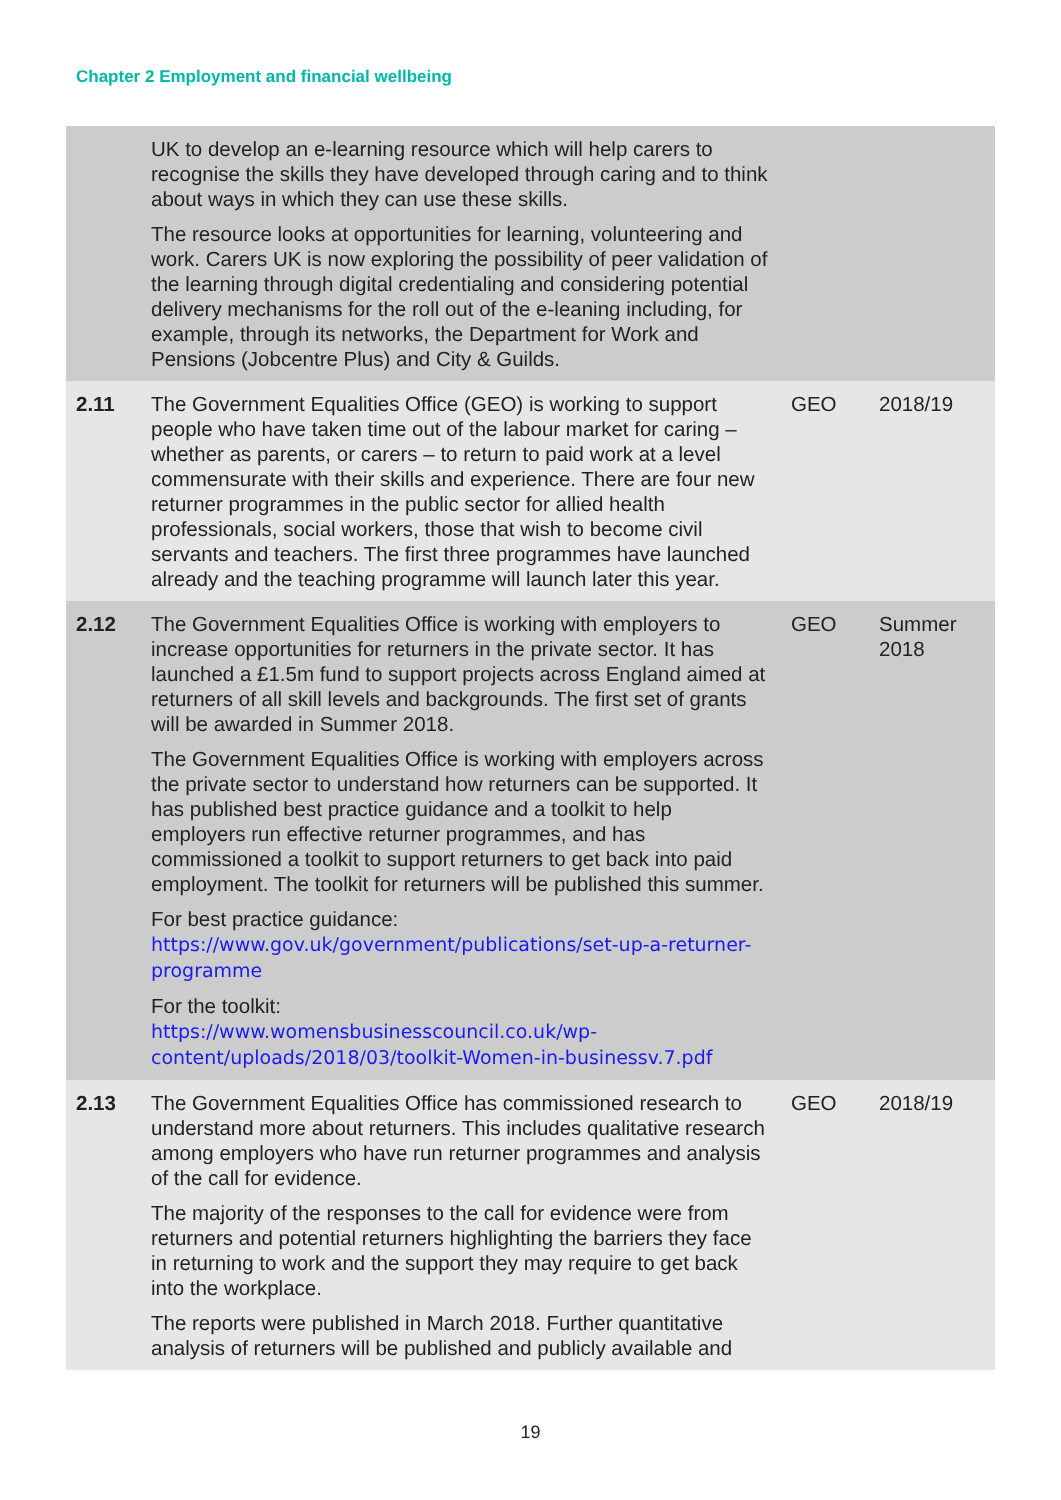Chapter 2 Employment and financial wellbeing
| | UK to develop an e-learning resource which will help carers to recognise the skills they have developed through caring and to think about ways in which they can use these skills. The resource looks at opportunities for learning, volunteering and work. Carers UK is now exploring the possibility of peer validation of the learning through digital credentialing and considering potential delivery mechanisms for the roll out of the e-leaning including, for example, through its networks, the Department for Work and Pensions (Jobcentre Plus) and City & Guilds. | | |
| 2.11 | The Government Equalities Office (GEO) is working to support people who have taken time out of the labour market for caring – whether as parents, or carers – to return to paid work at a level commensurate with their skills and experience. There are four new returner programmes in the public sector for allied health professionals, social workers, those that wish to become civil servants and teachers. The first three programmes have launched already and the teaching programme will launch later this year. | GEO | 2018/19 |
| 2.12 | The Government Equalities Office is working with employers to increase opportunities for returners in the private sector. It has launched a £1.5m fund to support projects across England aimed at returners of all skill levels and backgrounds. The first set of grants will be awarded in Summer 2018. The Government Equalities Office is working with employers across the private sector to understand how returners can be supported. It has published best practice guidance and a toolkit to help employers run effective returner programmes, and has commissioned a toolkit to support returners to get back into paid employment. The toolkit for returners will be published this summer. For best practice guidance: https://www.gov.uk/government/publications/set-up-a-returner-programme For the toolkit: https://www.womensbusinesscouncil.co.uk/wp-content/uploads/2018/03/toolkit-Women-in-businessv.7.pdf | GEO | Summer 2018 |
| 2.13 | The Government Equalities Office has commissioned research to understand more about returners. This includes qualitative research among employers who have run returner programmes and analysis of the call for evidence. The majority of the responses to the call for evidence were from returners and potential returners highlighting the barriers they face in returning to work and the support they may require to get back into the workplace. The reports were published in March 2018. Further quantitative analysis of returners will be published and publicly available and | GEO | 2018/19 |
19